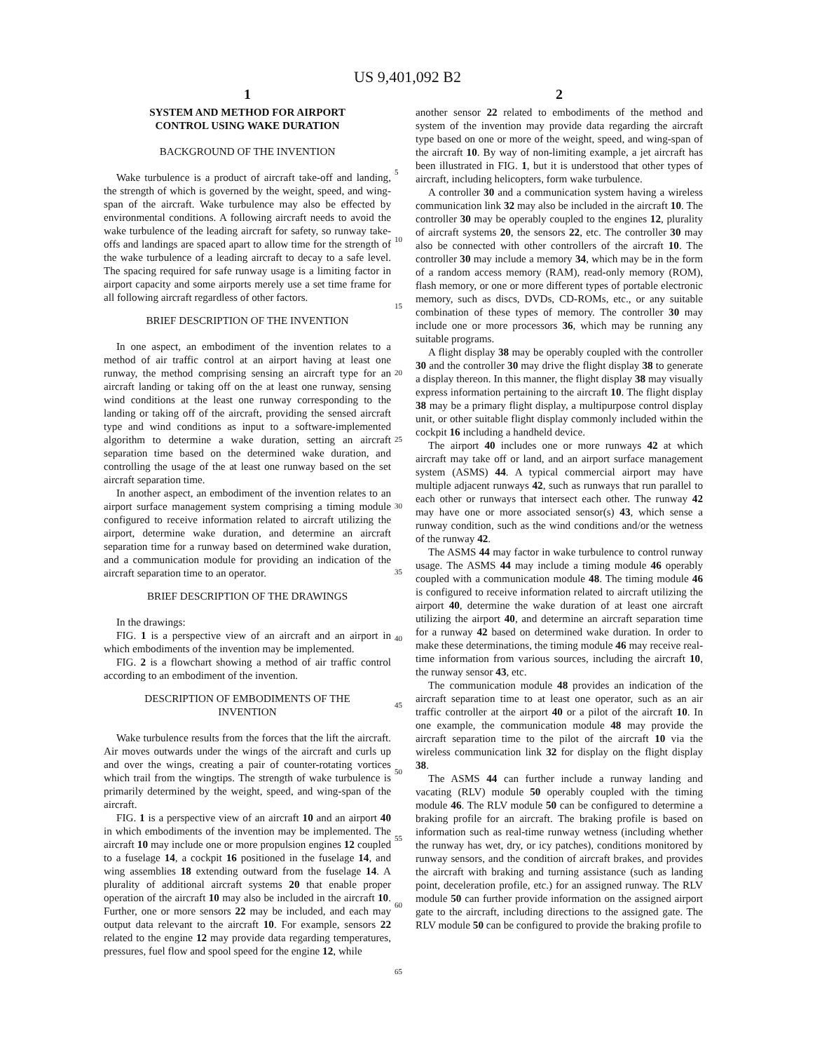US 9,401,092 B2
1
SYSTEM AND METHOD FOR AIRPORT
CONTROL USING WAKE DURATION
BACKGROUND OF THE INVENTION
Wake turbulence is a product of aircraft take-off and landing, the strength of which is governed by the weight, speed, and wing-span of the aircraft. Wake turbulence may also be effected by environmental conditions. A following aircraft needs to avoid the wake turbulence of the leading aircraft for safety, so runway take-offs and landings are spaced apart to allow time for the strength of the wake turbulence of a leading aircraft to decay to a safe level. The spacing required for safe runway usage is a limiting factor in airport capacity and some airports merely use a set time frame for all following aircraft regardless of other factors.
BRIEF DESCRIPTION OF THE INVENTION
In one aspect, an embodiment of the invention relates to a method of air traffic control at an airport having at least one runway, the method comprising sensing an aircraft type for an aircraft landing or taking off on the at least one runway, sensing wind conditions at the least one runway corresponding to the landing or taking off of the aircraft, providing the sensed aircraft type and wind conditions as input to a software-implemented algorithm to determine a wake duration, setting an aircraft separation time based on the determined wake duration, and controlling the usage of the at least one runway based on the set aircraft separation time.
In another aspect, an embodiment of the invention relates to an airport surface management system comprising a timing module configured to receive information related to aircraft utilizing the airport, determine wake duration, and determine an aircraft separation time for a runway based on determined wake duration, and a communication module for providing an indication of the aircraft separation time to an operator.
BRIEF DESCRIPTION OF THE DRAWINGS
In the drawings:
FIG. 1 is a perspective view of an aircraft and an airport in which embodiments of the invention may be implemented.
FIG. 2 is a flowchart showing a method of air traffic control according to an embodiment of the invention.
DESCRIPTION OF EMBODIMENTS OF THE
INVENTION
Wake turbulence results from the forces that the lift the aircraft. Air moves outwards under the wings of the aircraft and curls up and over the wings, creating a pair of counter-rotating vortices which trail from the wingtips. The strength of wake turbulence is primarily determined by the weight, speed, and wing-span of the aircraft.
FIG. 1 is a perspective view of an aircraft 10 and an airport 40 in which embodiments of the invention may be implemented. The aircraft 10 may include one or more propulsion engines 12 coupled to a fuselage 14, a cockpit 16 positioned in the fuselage 14, and wing assemblies 18 extending outward from the fuselage 14. A plurality of additional aircraft systems 20 that enable proper operation of the aircraft 10 may also be included in the aircraft 10. Further, one or more sensors 22 may be included, and each may output data relevant to the aircraft 10. For example, sensors 22 related to the engine 12 may provide data regarding temperatures, pressures, fuel flow and spool speed for the engine 12, while
2
another sensor 22 related to embodiments of the method and system of the invention may provide data regarding the aircraft type based on one or more of the weight, speed, and wing-span of the aircraft 10. By way of non-limiting example, a jet aircraft has been illustrated in FIG. 1, but it is understood that other types of aircraft, including helicopters, form wake turbulence.
A controller 30 and a communication system having a wireless communication link 32 may also be included in the aircraft 10. The controller 30 may be operably coupled to the engines 12, plurality of aircraft systems 20, the sensors 22, etc. The controller 30 may also be connected with other controllers of the aircraft 10. The controller 30 may include a memory 34, which may be in the form of a random access memory (RAM), read-only memory (ROM), flash memory, or one or more different types of portable electronic memory, such as discs, DVDs, CD-ROMs, etc., or any suitable combination of these types of memory. The controller 30 may include one or more processors 36, which may be running any suitable programs.
A flight display 38 may be operably coupled with the controller 30 and the controller 30 may drive the flight display 38 to generate a display thereon. In this manner, the flight display 38 may visually express information pertaining to the aircraft 10. The flight display 38 may be a primary flight display, a multipurpose control display unit, or other suitable flight display commonly included within the cockpit 16 including a handheld device.
The airport 40 includes one or more runways 42 at which aircraft may take off or land, and an airport surface management system (ASMS) 44. A typical commercial airport may have multiple adjacent runways 42, such as runways that run parallel to each other or runways that intersect each other. The runway 42 may have one or more associated sensor(s) 43, which sense a runway condition, such as the wind conditions and/or the wetness of the runway 42.
The ASMS 44 may factor in wake turbulence to control runway usage. The ASMS 44 may include a timing module 46 operably coupled with a communication module 48. The timing module 46 is configured to receive information related to aircraft utilizing the airport 40, determine the wake duration of at least one aircraft utilizing the airport 40, and determine an aircraft separation time for a runway 42 based on determined wake duration. In order to make these determinations, the timing module 46 may receive real-time information from various sources, including the aircraft 10, the runway sensor 43, etc.
The communication module 48 provides an indication of the aircraft separation time to at least one operator, such as an air traffic controller at the airport 40 or a pilot of the aircraft 10. In one example, the communication module 48 may provide the aircraft separation time to the pilot of the aircraft 10 via the wireless communication link 32 for display on the flight display 38.
The ASMS 44 can further include a runway landing and vacating (RLV) module 50 operably coupled with the timing module 46. The RLV module 50 can be configured to determine a braking profile for an aircraft. The braking profile is based on information such as real-time runway wetness (including whether the runway has wet, dry, or icy patches), conditions monitored by runway sensors, and the condition of aircraft brakes, and provides the aircraft with braking and turning assistance (such as landing point, deceleration profile, etc.) for an assigned runway. The RLV module 50 can further provide information on the assigned airport gate to the aircraft, including directions to the assigned gate. The RLV module 50 can be configured to provide the braking profile to
5
10
15
20
25
30
35
40
45
50
55
60
65